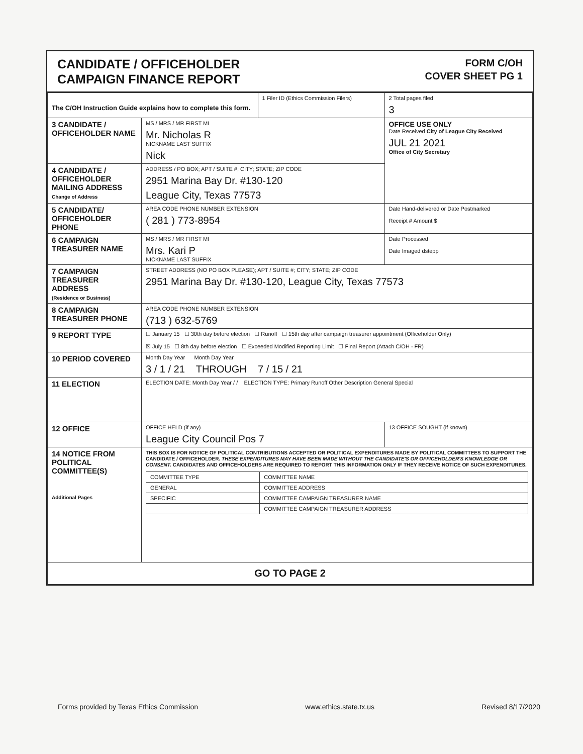CANDIDATE / OFFICEHOLDER
CAMPAIGN FINANCE REPORT
FORM C/OH
COVER SHEET PG 1
| The C/OH Instruction Guide explains how to complete this form. | | 1 Filer ID (Ethics Commission Filers) | 2 Total pages filed 3 |
| 3 CANDIDATE / OFFICEHOLDER NAME | MS / MRS / MR FIRST MI Mr. Nicholas R NICKNAME LAST SUFFIX Nick | | OFFICE USE ONLY Date Received City of League City Received JUL 21 2021 Office of City Secretary |
| 4 CANDIDATE / OFFICEHOLDER MAILING ADDRESS Change of Address | ADDRESS / PO BOX; APT / SUITE #; CITY; STATE; ZIP CODE 2951 Marina Bay Dr. #130-120 League City, Texas 77573 | | |
| 5 CANDIDATE/ OFFICEHOLDER PHONE | AREA CODE PHONE NUMBER EXTENSION ( 281 ) 773-8954 | | Date Hand-delivered or Date Postmarked Receipt # Amount $ |
| 6 CAMPAIGN TREASURER NAME | MS / MRS / MR FIRST MI Mrs. Kari P NICKNAME LAST SUFFIX | | Date Processed Date Imaged dstepp |
| 7 CAMPAIGN TREASURER ADDRESS (Residence or Business) | STREET ADDRESS (NO PO BOX PLEASE); APT / SUITE #; CITY; STATE; ZIP CODE 2951 Marina Bay Dr. #130-120, League City, Texas 77573 | | |
| 8 CAMPAIGN TREASURER PHONE | AREA CODE PHONE NUMBER EXTENSION (713 ) 632-5769 | | |
| 9 REPORT TYPE | ☐ January 15 ☐ 30th day before election ☐ Runoff ☐ 15th day after campaign treasurer appointment (Officeholder Only) ☒ July 15 ☐ 8th day before election ☐ Exceeded Modified Reporting Limit ☐ Final Report (Attach C/OH - FR) | | |
| 10 PERIOD COVERED | Month Day Year Month Day Year 3 / 1 / 21 THROUGH 7 / 15 / 21 | | |
| 11 ELECTION | ELECTION DATE: Month Day Year / / ELECTION TYPE: Primary Runoff Other Description General Special | | |
| 12 OFFICE | OFFICE HELD (if any) League City Council Pos 7 | | 13 OFFICE SOUGHT (if known) |
| 14 NOTICE FROM POLITICAL COMMITTEE(S) Additional Pages | THIS BOX IS FOR NOTICE OF POLITICAL CONTRIBUTIONS ACCEPTED OR POLITICAL EXPENDITURES MADE BY POLITICAL COMMITTEES TO SUPPORT THE CANDIDATE / OFFICEHOLDER. THESE EXPENDITURES MAY HAVE BEEN MADE WITHOUT THE CANDIDATE'S OR OFFICEHOLDER'S KNOWLEDGE OR CONSENT. CANDIDATES AND OFFICEHOLDERS ARE REQUIRED TO REPORT THIS INFORMATION ONLY IF THEY RECEIVE NOTICE OF SUCH EXPENDITURES. / COMMITTEE TYPE / COMMITTEE NAME / / GENERAL / COMMITTEE ADDRESS / / SPECIFIC / COMMITTEE CAMPAIGN TREASURER NAME / / / COMMITTEE CAMPAIGN TREASURER ADDRESS / | | |
| GO TO PAGE 2 | | | |
Forms provided by Texas Ethics Commission www.ethics.state.tx.us Revised 8/17/2020